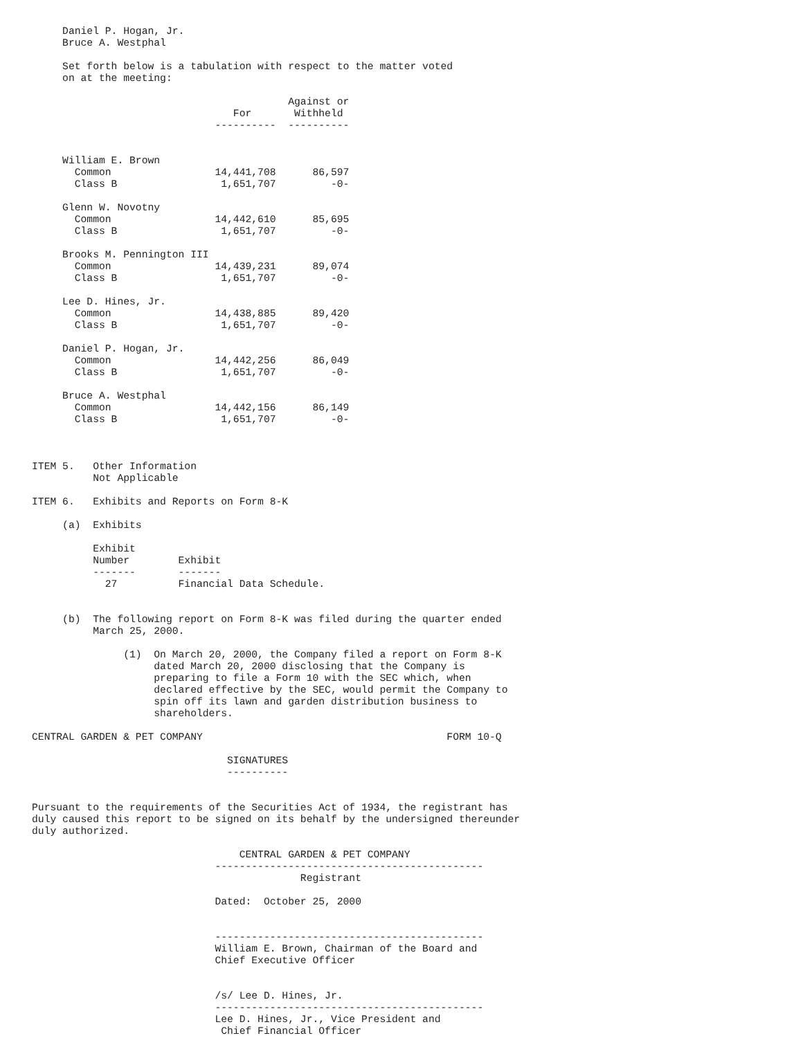Daniel P. Hogan, Jr.
     Bruce A. Westphal

     Set forth below is a tabulation with respect to the matter voted
     on at the meeting:

                                          Against or
                                 For       Withheld
                              ----------  ----------


     William E. Brown
       Common                 14,441,708      86,597
       Class B                 1,651,707         -0-

     Glenn W. Novotny
       Common                 14,442,610      85,695
       Class B                 1,651,707         -0-

     Brooks M. Pennington III
       Common                 14,439,231      89,074
       Class B                 1,651,707         -0-

     Lee D. Hines, Jr.
       Common                 14,438,885      89,420
       Class B                 1,651,707         -0-

     Daniel P. Hogan, Jr.
       Common                 14,442,256      86,049
       Class B                 1,651,707         -0-

     Bruce A. Westphal
       Common                 14,442,156      86,149
       Class B                 1,651,707         -0-



ITEM 5.   Other Information
          Not Applicable

ITEM 6.   Exhibits and Reports on Form 8-K

     (a)  Exhibits

          Exhibit
          Number        Exhibit
          -------       -------
            27          Financial Data Schedule.


     (b)  The following report on Form 8-K was filed during the quarter ended
          March 25, 2000.

               (1)  On March 20, 2000, the Company filed a report on Form 8-K
                    dated March 20, 2000 disclosing that the Company is
                    preparing to file a Form 10 with the SEC which, when
                    declared effective by the SEC, would permit the Company to
                    spin off its lawn and garden distribution business to
                    shareholders.

CENTRAL GARDEN & PET COMPANY                                        FORM 10-Q

                                SIGNATURES
                                ----------


Pursuant to the requirements of the Securities Act of 1934, the registrant has
duly caused this report to be signed on its behalf by the undersigned thereunder
duly authorized.

                                  CENTRAL GARDEN & PET COMPANY
                              --------------------------------------------
                                            Registrant

                              Dated:  October 25, 2000


                              --------------------------------------------
                              William E. Brown, Chairman of the Board and
                              Chief Executive Officer


                              /s/ Lee D. Hines, Jr.
                              --------------------------------------------
                              Lee D. Hines, Jr., Vice President and
                               Chief Financial Officer